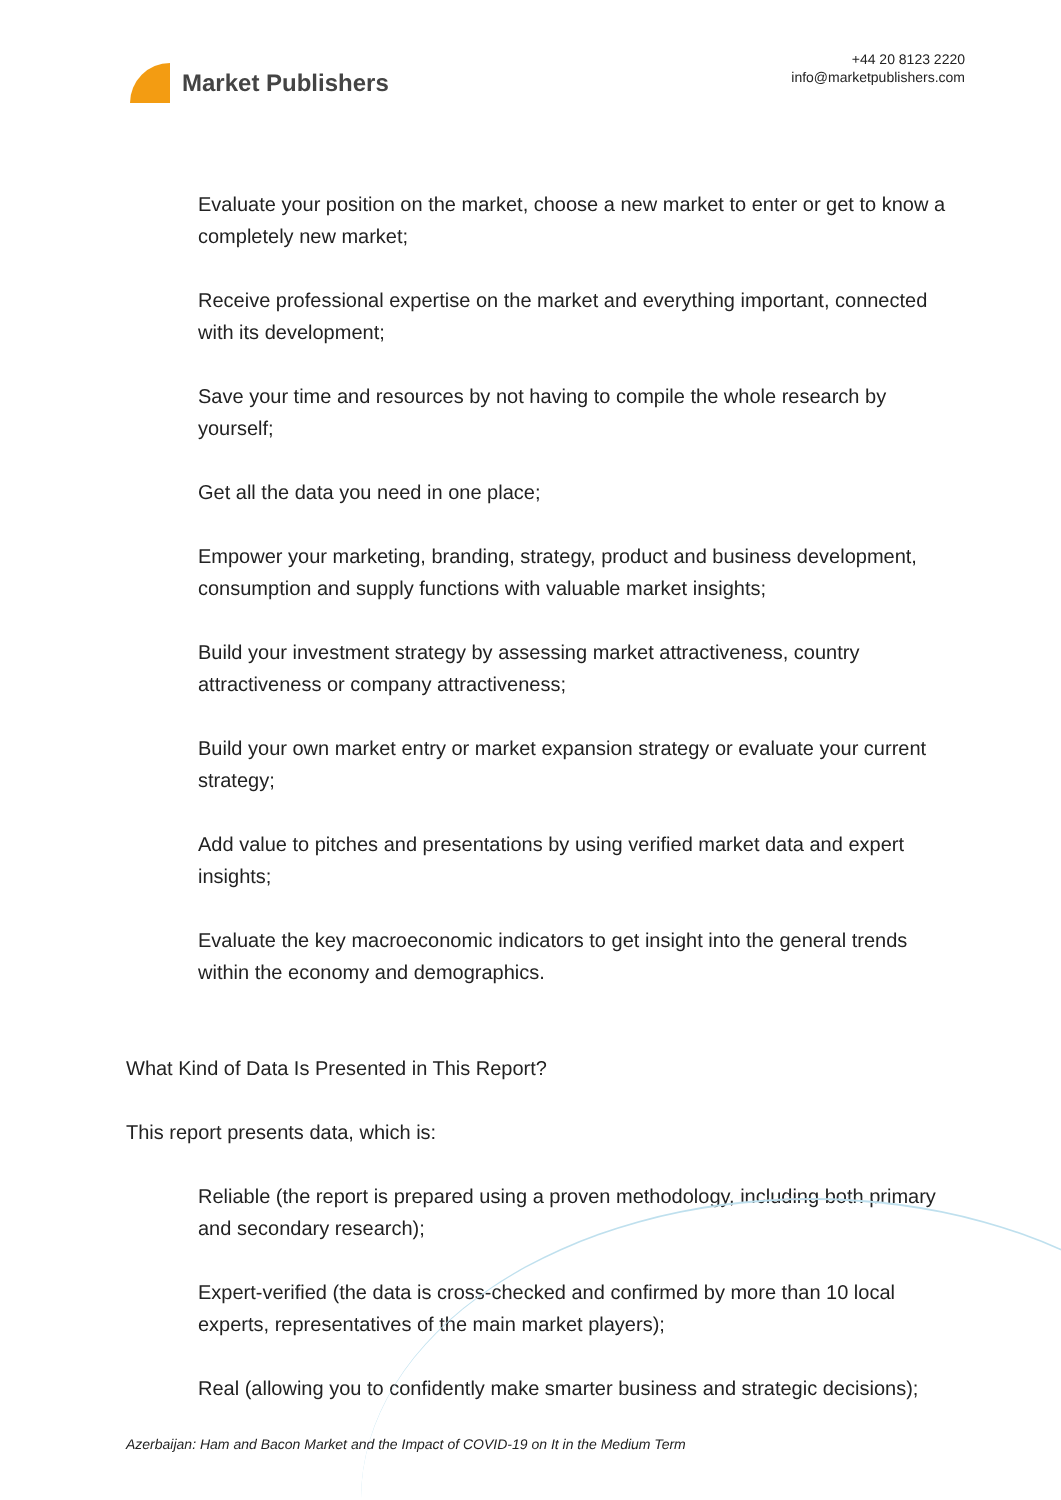Market Publishers
+44 20 8123 2220
info@marketpublishers.com
Evaluate your position on the market, choose a new market to enter or get to know a completely new market;
Receive professional expertise on the market and everything important, connected with its development;
Save your time and resources by not having to compile the whole research by yourself;
Get all the data you need in one place;
Empower your marketing, branding, strategy, product and business development, consumption and supply functions with valuable market insights;
Build your investment strategy by assessing market attractiveness, country attractiveness or company attractiveness;
Build your own market entry or market expansion strategy or evaluate your current strategy;
Add value to pitches and presentations by using verified market data and expert insights;
Evaluate the key macroeconomic indicators to get insight into the general trends within the economy and demographics.
What Kind of Data Is Presented in This Report?
This report presents data, which is:
Reliable (the report is prepared using a proven methodology, including both primary and secondary research);
Expert-verified (the data is cross-checked and confirmed by more than 10 local experts, representatives of the main market players);
Real (allowing you to confidently make smarter business and strategic decisions);
Azerbaijan: Ham and Bacon Market and the Impact of COVID-19 on It in the Medium Term